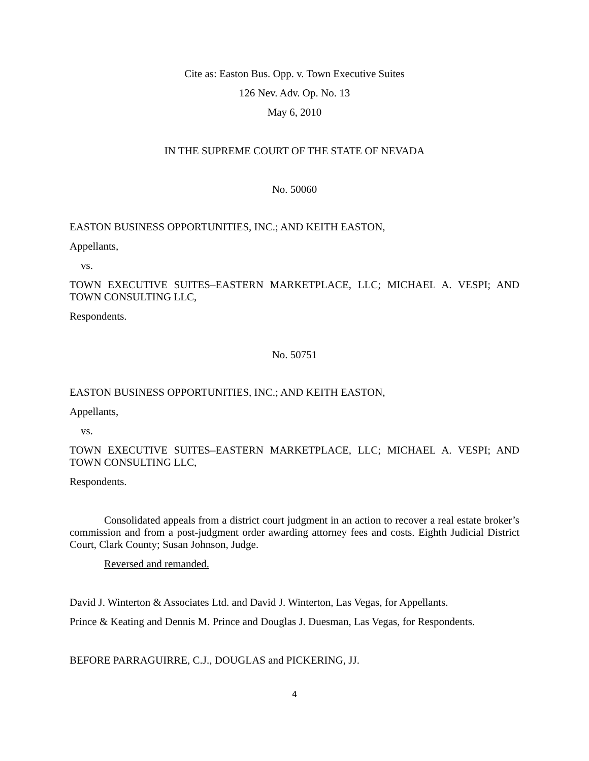Cite as: Easton Bus. Opp. v. Town Executive Suites
126 Nev. Adv. Op. No. 13
May 6, 2010
IN THE SUPREME COURT OF THE STATE OF NEVADA
No. 50060
EASTON BUSINESS OPPORTUNITIES, INC.; AND KEITH EASTON,
Appellants,
vs.
TOWN EXECUTIVE SUITES–EASTERN MARKETPLACE, LLC; MICHAEL A. VESPI; AND TOWN CONSULTING LLC,
Respondents.
No. 50751
EASTON BUSINESS OPPORTUNITIES, INC.; AND KEITH EASTON,
Appellants,
vs.
TOWN EXECUTIVE SUITES–EASTERN MARKETPLACE, LLC; MICHAEL A. VESPI; AND TOWN CONSULTING LLC,
Respondents.
Consolidated appeals from a district court judgment in an action to recover a real estate broker’s commission and from a post-judgment order awarding attorney fees and costs. Eighth Judicial District Court, Clark County; Susan Johnson, Judge.
Reversed and remanded.
David J. Winterton & Associates Ltd. and David J. Winterton, Las Vegas, for Appellants.
Prince & Keating and Dennis M. Prince and Douglas J. Duesman, Las Vegas, for Respondents.
BEFORE PARRAGUIRRE, C.J., DOUGLAS and PICKERING, JJ.
4